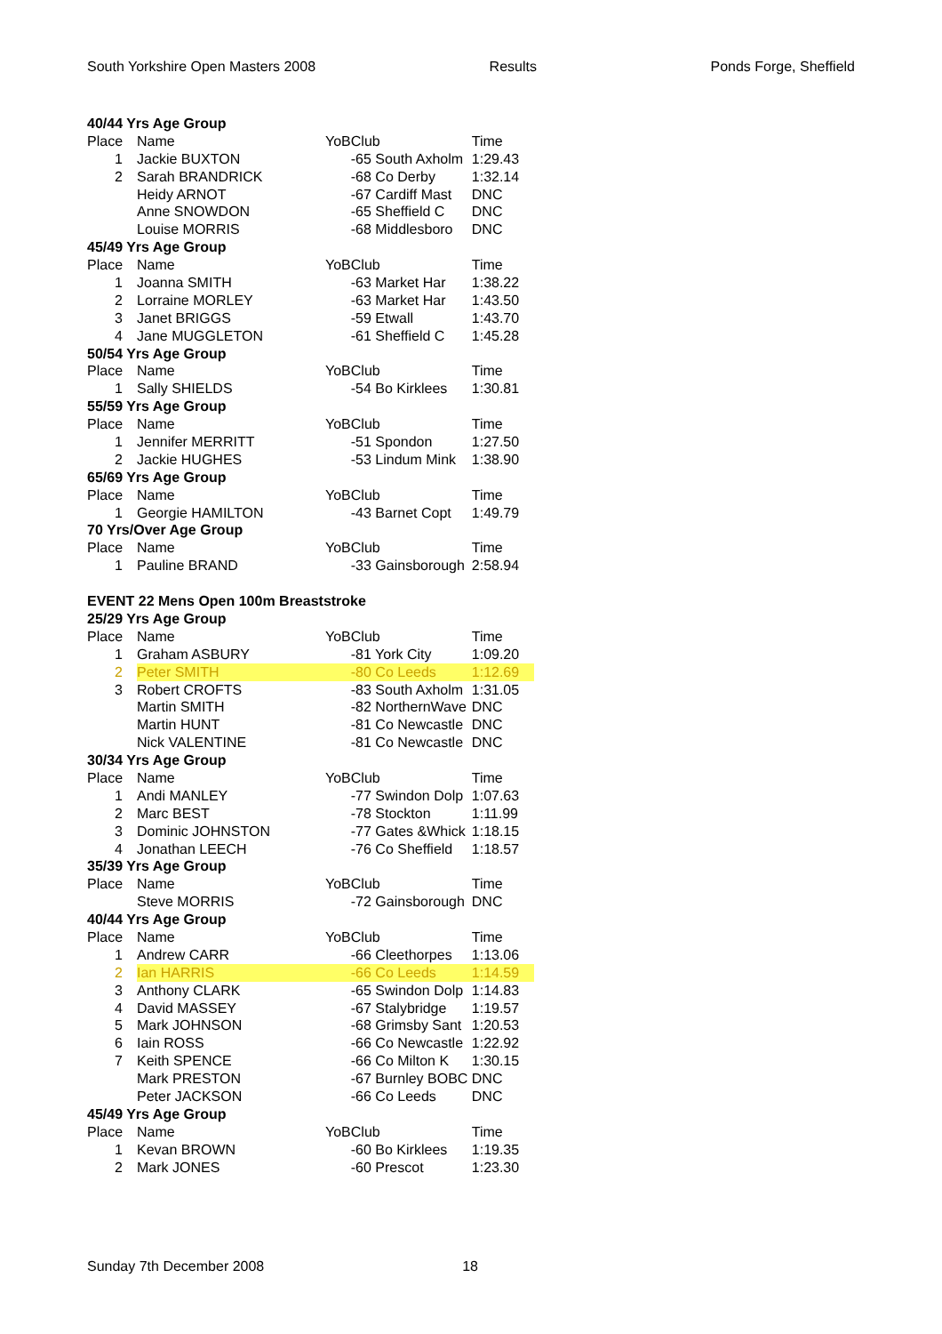South Yorkshire Open Masters 2008 Results Ponds Forge, Sheffield
| 40/44 Yrs Age Group | | | | |
| Place | Name | YoB | Club | Time |
| 1 | Jackie BUXTON | | -65 South Axholm | 1:29.43 |
| 2 | Sarah BRANDRICK | | -68 Co Derby | 1:32.14 |
| | Heidy ARNOT | | -67 Cardiff Mast | DNC |
| | Anne SNOWDON | | -65 Sheffield C | DNC |
| | Louise MORRIS | | -68 Middlesboro | DNC |
| 45/49 Yrs Age Group | | | | |
| Place | Name | YoB | Club | Time |
| 1 | Joanna SMITH | | -63 Market Har | 1:38.22 |
| 2 | Lorraine MORLEY | | -63 Market Har | 1:43.50 |
| 3 | Janet BRIGGS | | -59 Etwall | 1:43.70 |
| 4 | Jane MUGGLETON | | -61 Sheffield C | 1:45.28 |
| 50/54 Yrs Age Group | | | | |
| Place | Name | YoB | Club | Time |
| 1 | Sally SHIELDS | | -54 Bo Kirklees | 1:30.81 |
| 55/59 Yrs Age Group | | | | |
| Place | Name | YoB | Club | Time |
| 1 | Jennifer MERRITT | | -51 Spondon | 1:27.50 |
| 2 | Jackie HUGHES | | -53 Lindum Mink | 1:38.90 |
| 65/69 Yrs Age Group | | | | |
| Place | Name | YoB | Club | Time |
| 1 | Georgie HAMILTON | | -43 Barnet Copt | 1:49.79 |
| 70 Yrs/Over Age Group | | | | |
| Place | Name | YoB | Club | Time |
| 1 | Pauline BRAND | | -33 Gainsborough | 2:58.94 |
| EVENT 22 Mens Open 100m Breaststroke | | | | |
| 25/29 Yrs Age Group | | | | |
| Place | Name | YoB | Club | Time |
| 1 | Graham ASBURY | | -81 York City | 1:09.20 |
| 2 | Peter SMITH | | -80 Co Leeds | 1:12.69 |
| 3 | Robert CROFTS | | -83 South Axholm | 1:31.05 |
| | Martin SMITH | | -82 NorthernWave | DNC |
| | Martin HUNT | | -81 Co Newcastle | DNC |
| | Nick VALENTINE | | -81 Co Newcastle | DNC |
| 30/34 Yrs Age Group | | | | |
| Place | Name | YoB | Club | Time |
| 1 | Andi MANLEY | | -77 Swindon Dolp | 1:07.63 |
| 2 | Marc BEST | | -78 Stockton | 1:11.99 |
| 3 | Dominic JOHNSTON | | -77 Gates &Whick | 1:18.15 |
| 4 | Jonathan LEECH | | -76 Co Sheffield | 1:18.57 |
| 35/39 Yrs Age Group | | | | |
| Place | Name | YoB | Club | Time |
| | Steve MORRIS | | -72 Gainsborough | DNC |
| 40/44 Yrs Age Group | | | | |
| Place | Name | YoB | Club | Time |
| 1 | Andrew CARR | | -66 Cleethorpes | 1:13.06 |
| 2 | Ian HARRIS | | -66 Co Leeds | 1:14.59 |
| 3 | Anthony CLARK | | -65 Swindon Dolp | 1:14.83 |
| 4 | David MASSEY | | -67 Stalybridge | 1:19.57 |
| 5 | Mark JOHNSON | | -68 Grimsby Sant | 1:20.53 |
| 6 | Iain ROSS | | -66 Co Newcastle | 1:22.92 |
| 7 | Keith SPENCE | | -66 Co Milton K | 1:30.15 |
| | Mark PRESTON | | -67 Burnley BOBC | DNC |
| | Peter JACKSON | | -66 Co Leeds | DNC |
| 45/49 Yrs Age Group | | | | |
| Place | Name | YoB | Club | Time |
| 1 | Kevan BROWN | | -60 Bo Kirklees | 1:19.35 |
| 2 | Mark JONES | | -60 Prescot | 1:23.30 |
Sunday 7th December 2008 18